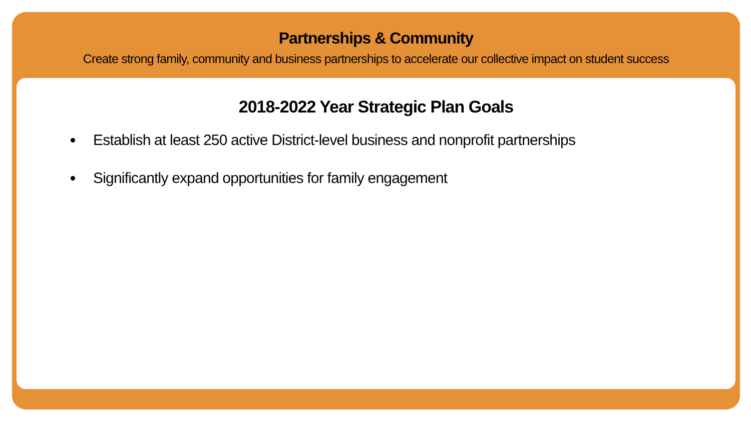Partnerships & Community
Create strong family, community and business partnerships to accelerate our collective impact on student success
2018-2022 Year Strategic Plan Goals
Establish at least 250 active District-level business and nonprofit partnerships
Significantly expand opportunities for family engagement